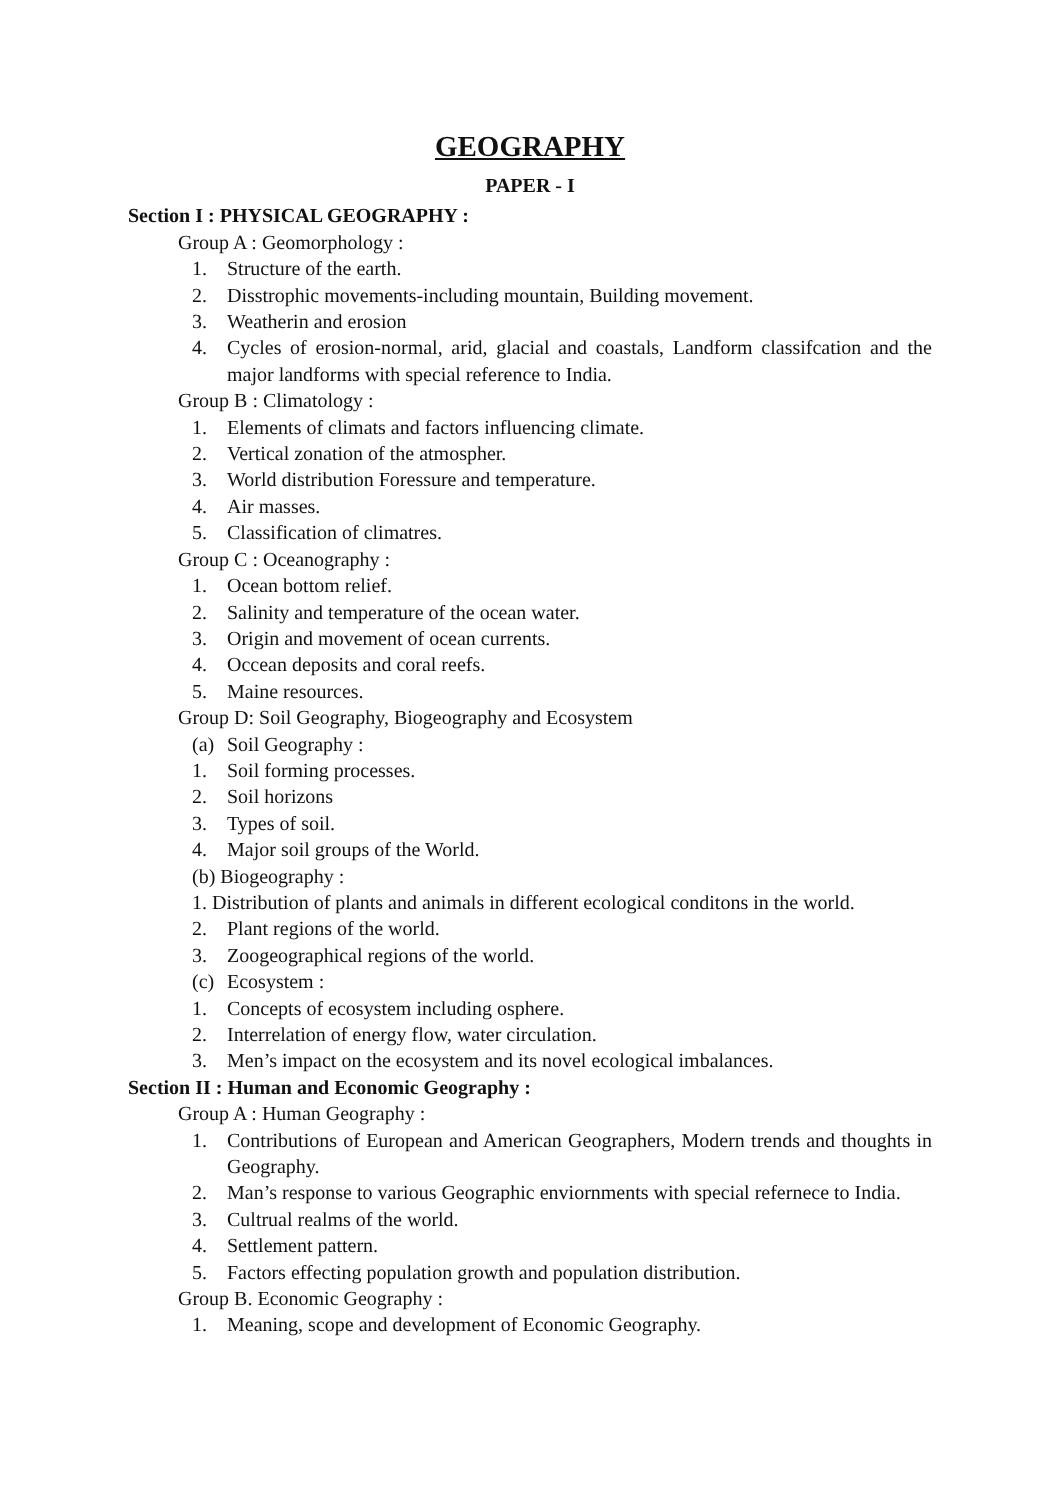GEOGRAPHY
PAPER - I
Section I : PHYSICAL GEOGRAPHY :
Group A : Geomorphology :
1. Structure of the earth.
2. Disstrophic movements-including mountain, Building movement.
3. Weatherin and erosion
4. Cycles of erosion-normal, arid, glacial and coastals, Landform classifcation and the major landforms with special reference to India.
Group B : Climatology :
1. Elements of climats and factors influencing climate.
2. Vertical zonation of the atmospher.
3. World distribution Foressure and temperature.
4. Air masses.
5. Classification of climatres.
Group C : Oceanography :
1. Ocean bottom relief.
2. Salinity and temperature of the ocean water.
3. Origin and movement of ocean currents.
4. Occean deposits and coral reefs.
5. Maine resources.
Group D: Soil Geography, Biogeography and Ecosystem
(a) Soil Geography :
1. Soil forming processes.
2. Soil horizons
3. Types of soil.
4. Major soil groups of the World.
(b) Biogeography :
1. Distribution of plants and animals in different ecological conditons in the world.
2. Plant regions of the world.
3. Zoogeographical regions of the world.
(c) Ecosystem :
1. Concepts of ecosystem including osphere.
2. Interrelation of energy flow, water circulation.
3. Men’s impact on the ecosystem and its novel ecological imbalances.
Section II : Human and Economic Geography :
Group A : Human Geography :
1. Contributions of European and American Geographers, Modern trends and thoughts in Geography.
2. Man’s response to various Geographic enviornments with special refernece to India.
3. Cultrual realms of the world.
4. Settlement pattern.
5. Factors effecting population growth and population distribution.
Group B. Economic Geography :
1. Meaning, scope and development of Economic Geography.